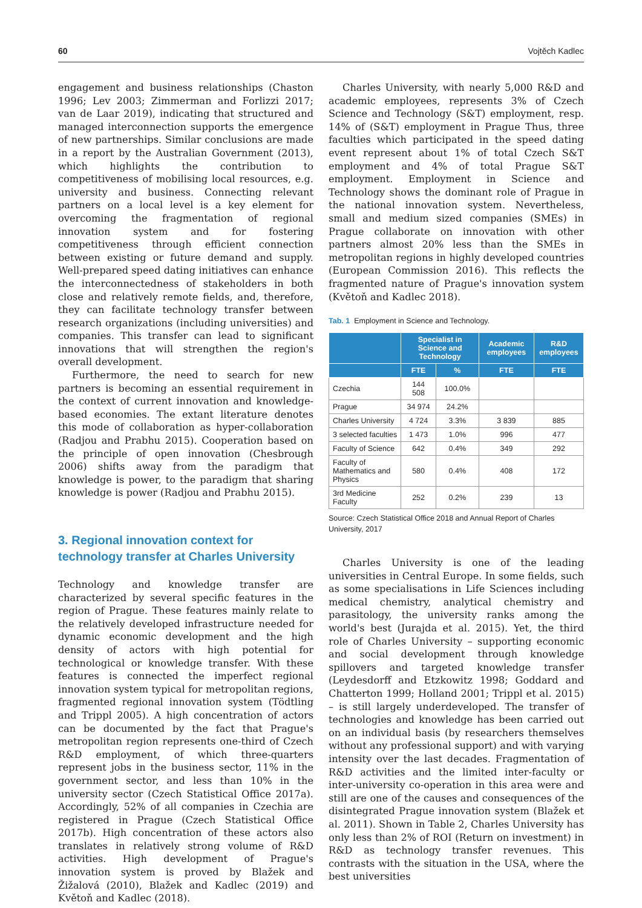60 Vojtěch Kadlec
engagement and business relationships (Chaston 1996; Lev 2003; Zimmerman and Forlizzi 2017; van de Laar 2019), indicating that structured and managed interconnection supports the emergence of new partnerships. Similar conclusions are made in a report by the Australian Government (2013), which highlights the contribution to competitiveness of mobilising local resources, e.g. university and business. Connecting relevant partners on a local level is a key element for overcoming the fragmentation of regional innovation system and for fostering competitiveness through efficient connection between existing or future demand and supply. Well-prepared speed dating initiatives can enhance the interconnectedness of stakeholders in both close and relatively remote fields, and, therefore, they can facilitate technology transfer between research organizations (including universities) and companies. This transfer can lead to significant innovations that will strengthen the region's overall development.
Furthermore, the need to search for new partners is becoming an essential requirement in the context of current innovation and knowledge-based economies. The extant literature denotes this mode of collaboration as hyper-collaboration (Radjou and Prabhu 2015). Cooperation based on the principle of open innovation (Chesbrough 2006) shifts away from the paradigm that knowledge is power, to the paradigm that sharing knowledge is power (Radjou and Prabhu 2015).
3. Regional innovation context for technology transfer at Charles University
Technology and knowledge transfer are characterized by several specific features in the region of Prague. These features mainly relate to the relatively developed infrastructure needed for dynamic economic development and the high density of actors with high potential for technological or knowledge transfer. With these features is connected the imperfect regional innovation system typical for metropolitan regions, fragmented regional innovation system (Tödtling and Trippl 2005). A high concentration of actors can be documented by the fact that Prague's metropolitan region represents one-third of Czech R&D employment, of which three-quarters represent jobs in the business sector, 11% in the government sector, and less than 10% in the university sector (Czech Statistical Office 2017a). Accordingly, 52% of all companies in Czechia are registered in Prague (Czech Statistical Office 2017b). High concentration of these actors also translates in relatively strong volume of R&D activities. High development of Prague's innovation system is proved by Blažek and Žižalová (2010), Blažek and Kadlec (2019) and Květoň and Kadlec (2018).
Charles University, with nearly 5,000 R&D and academic employees, represents 3% of Czech Science and Technology (S&T) employment, resp. 14% of (S&T) employment in Prague Thus, three faculties which participated in the speed dating event represent about 1% of total Czech S&T employment and 4% of total Prague S&T employment. Employment in Science and Technology shows the dominant role of Prague in the national innovation system. Nevertheless, small and medium sized companies (SMEs) in Prague collaborate on innovation with other partners almost 20% less than the SMEs in metropolitan regions in highly developed countries (European Commission 2016). This reflects the fragmented nature of Prague's innovation system (Květoň and Kadlec 2018).
Tab. 1 Employment in Science and Technology.
| | Specialist in Science and Technology | | Academic employees | R&D employees |
| --- | --- | --- | --- | --- |
| | FTE | % | FTE | FTE |
| Czechia | 144 508 | 100.0% | | |
| Prague | 34 974 | 24.2% | | |
| Charles University | 4 724 | 3.3% | 3 839 | 885 |
| 3 selected faculties | 1 473 | 1.0% | 996 | 477 |
| Faculty of Science | 642 | 0.4% | 349 | 292 |
| Faculty of Mathematics and Physics | 580 | 0.4% | 408 | 172 |
| 3rd Medicine Faculty | 252 | 0.2% | 239 | 13 |
Source: Czech Statistical Office 2018 and Annual Report of Charles University, 2017
Charles University is one of the leading universities in Central Europe. In some fields, such as some specialisations in Life Sciences including medical chemistry, analytical chemistry and parasitology, the university ranks among the world's best (Jurajda et al. 2015). Yet, the third role of Charles University – supporting economic and social development through knowledge spillovers and targeted knowledge transfer (Leydesdorff and Etzkowitz 1998; Goddard and Chatterton 1999; Holland 2001; Trippl et al. 2015) – is still largely underdeveloped. The transfer of technologies and knowledge has been carried out on an individual basis (by researchers themselves without any professional support) and with varying intensity over the last decades. Fragmentation of R&D activities and the limited inter-faculty or inter-university co-operation in this area were and still are one of the causes and consequences of the disintegrated Prague innovation system (Blažek et al. 2011). Shown in Table 2, Charles University has only less than 2% of ROI (Return on investment) in R&D as technology transfer revenues. This contrasts with the situation in the USA, where the best universities